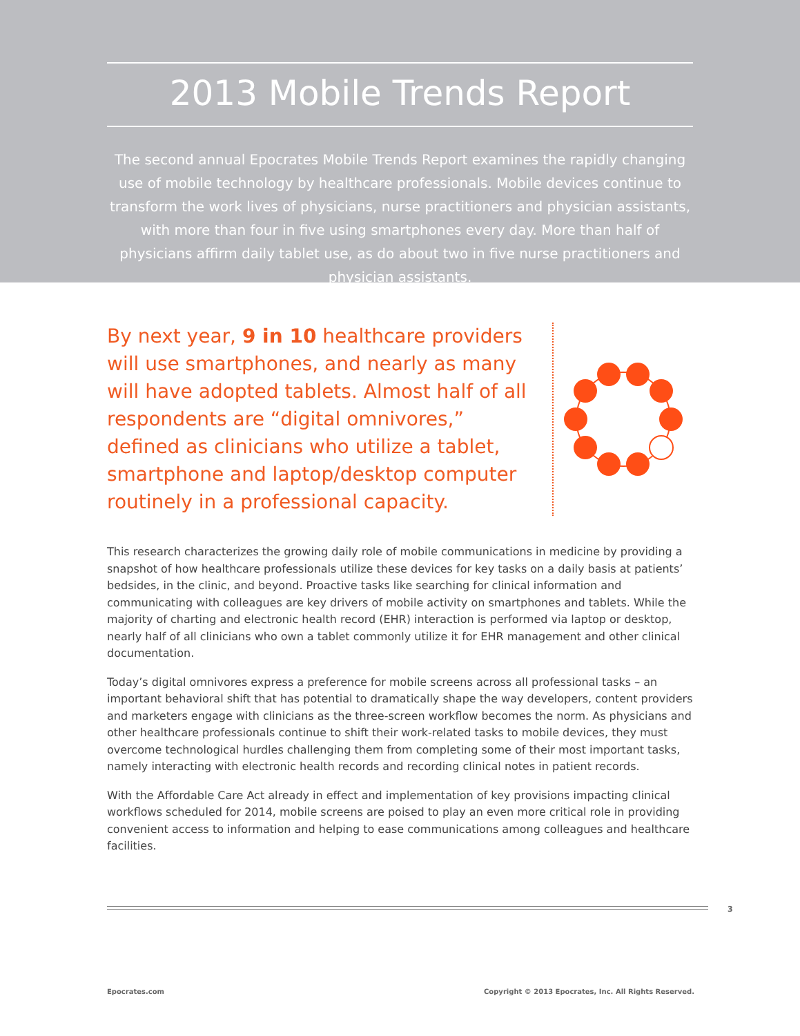2013 Mobile Trends Report
The second annual Epocrates Mobile Trends Report examines the rapidly changing use of mobile technology by healthcare professionals. Mobile devices continue to transform the work lives of physicians, nurse practitioners and physician assistants, with more than four in five using smartphones every day. More than half of physicians affirm daily tablet use, as do about two in five nurse practitioners and physician assistants.
By next year, 9 in 10 healthcare providers will use smartphones, and nearly as many will have adopted tablets. Almost half of all respondents are “digital omnivores,” defined as clinicians who utilize a tablet, smartphone and laptop/desktop computer routinely in a professional capacity.
This research characterizes the growing daily role of mobile communications in medicine by providing a snapshot of how healthcare professionals utilize these devices for key tasks on a daily basis at patients’ bedsides, in the clinic, and beyond. Proactive tasks like searching for clinical information and communicating with colleagues are key drivers of mobile activity on smartphones and tablets. While the majority of charting and electronic health record (EHR) interaction is performed via laptop or desktop, nearly half of all clinicians who own a tablet commonly utilize it for EHR management and other clinical documentation.
Today’s digital omnivores express a preference for mobile screens across all professional tasks – an important behavioral shift that has potential to dramatically shape the way developers, content providers and marketers engage with clinicians as the three-screen workflow becomes the norm. As physicians and other healthcare professionals continue to shift their work-related tasks to mobile devices, they must overcome technological hurdles challenging them from completing some of their most important tasks, namely interacting with electronic health records and recording clinical notes in patient records.
With the Affordable Care Act already in effect and implementation of key provisions impacting clinical workflows scheduled for 2014, mobile screens are poised to play an even more critical role in providing convenient access to information and helping to ease communications among colleagues and healthcare facilities.
3
Epocrates.com Copyright © 2013 Epocrates, Inc. All Rights Reserved.